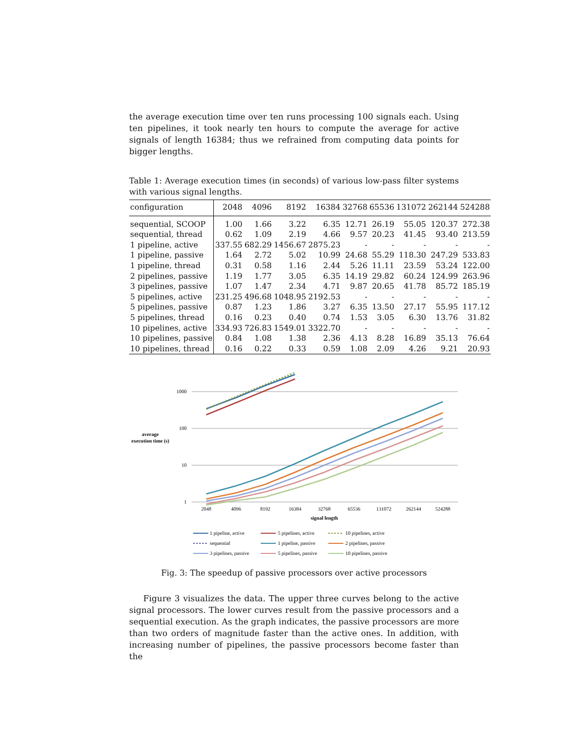the average execution time over ten runs processing 100 signals each. Using ten pipelines, it took nearly ten hours to compute the average for active signals of length 16384; thus we refrained from computing data points for bigger lengths.
Table 1: Average execution times (in seconds) of various low-pass filter systems with various signal lengths.
| configuration | 2048 | 4096 | 8192 | 16384 | 32768 | 65536 | 131072 | 262144 | 524288 |
| --- | --- | --- | --- | --- | --- | --- | --- | --- | --- |
| sequential, SCOOP | 1.00 | 1.66 | 3.22 | 6.35 | 12.71 | 26.19 | 55.05 | 120.37 | 272.38 |
| sequential, thread | 0.62 | 1.09 | 2.19 | 4.66 | 9.57 | 20.23 | 41.45 | 93.40 | 213.59 |
| 1 pipeline, active | 337.55 | 682.29 | 1456.67 | 2875.23 | - | - | - | - | - |
| 1 pipeline, passive | 1.64 | 2.72 | 5.02 | 10.99 | 24.68 | 55.29 | 118.30 | 247.29 | 533.83 |
| 1 pipeline, thread | 0.31 | 0.58 | 1.16 | 2.44 | 5.26 | 11.11 | 23.59 | 53.24 | 122.00 |
| 2 pipelines, passive | 1.19 | 1.77 | 3.05 | 6.35 | 14.19 | 29.82 | 60.24 | 124.99 | 263.96 |
| 3 pipelines, passive | 1.07 | 1.47 | 2.34 | 4.71 | 9.87 | 20.65 | 41.78 | 85.72 | 185.19 |
| 5 pipelines, active | 231.25 | 496.68 | 1048.95 | 2192.53 | - | - | - | - | - |
| 5 pipelines, passive | 0.87 | 1.23 | 1.86 | 3.27 | 6.35 | 13.50 | 27.17 | 55.95 | 117.12 |
| 5 pipelines, thread | 0.16 | 0.23 | 0.40 | 0.74 | 1.53 | 3.05 | 6.30 | 13.76 | 31.82 |
| 10 pipelines, active | 334.93 | 726.83 | 1549.01 | 3322.70 | - | - | - | - | - |
| 10 pipelines, passive | 0.84 | 1.08 | 1.38 | 2.36 | 4.13 | 8.28 | 16.89 | 35.13 | 76.64 |
| 10 pipelines, thread | 0.16 | 0.22 | 0.33 | 0.59 | 1.08 | 2.09 | 4.26 | 9.21 | 20.93 |
1000
100
10
1
average
execution time (s)
2048
4096
8192
16384
32768
65536
131072
262144
524288
signal length
1 pipeline, active
5 pipelines, active
10 pipelines, active
sequential
1 pipeline, passive
2 pipelines, passive
3 pipelines, passive
5 pipelines, passive
10 pipelines, passive
Fig. 3: The speedup of passive processors over active processors
Figure 3 visualizes the data. The upper three curves belong to the active signal processors. The lower curves result from the passive processors and a sequential execution. As the graph indicates, the passive processors are more than two orders of magnitude faster than the active ones. In addition, with increasing number of pipelines, the passive processors become faster than the